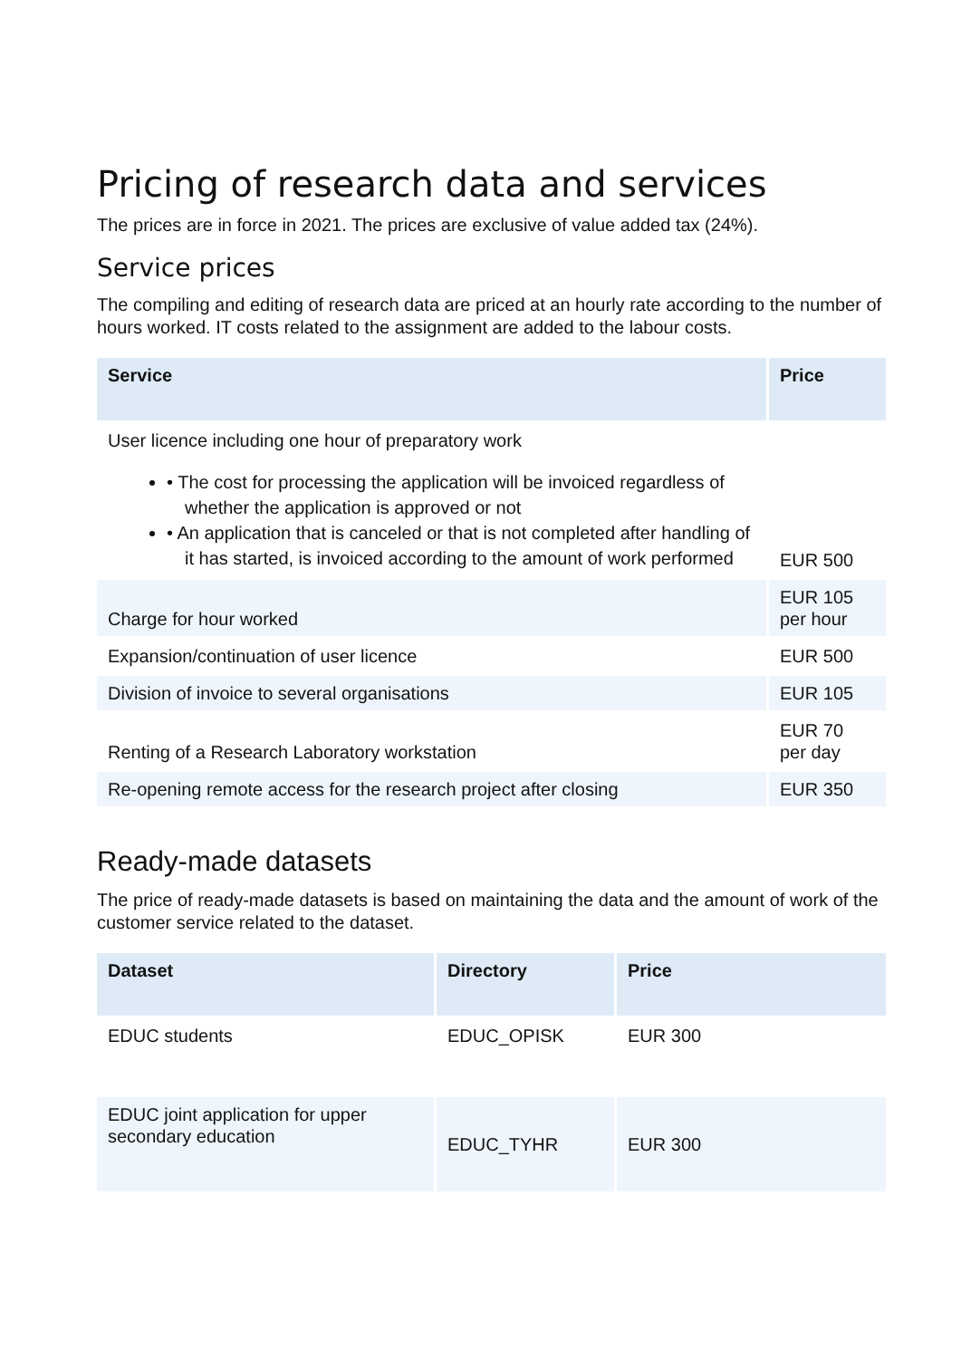Pricing of research data and services
The prices are in force in 2021. The prices are exclusive of value added tax (24%).
Service prices
The compiling and editing of research data are priced at an hourly rate according to the number of hours worked. IT costs related to the assignment are added to the labour costs.
| Service | Price |
| --- | --- |
| User licence including one hour of preparatory work • The cost for processing the application will be invoiced regardless of whether the application is approved or not • An application that is canceled or that is not completed after handling of it has started, is invoiced according to the amount of work performed | EUR 500 |
| Charge for hour worked | EUR 105 per hour |
| Expansion/continuation of user licence | EUR 500 |
| Division of invoice to several organisations | EUR 105 |
| Renting of a Research Laboratory workstation | EUR 70 per day |
| Re-opening remote access for the research project after closing | EUR 350 |
Ready-made datasets
The price of ready-made datasets is based on maintaining the data and the amount of work of the customer service related to the dataset.
| Dataset | Directory | Price |
| --- | --- | --- |
| EDUC students | EDUC_OPISK | EUR 300 |
| EDUC joint application for upper secondary education | EDUC_TYHR | EUR 300 |